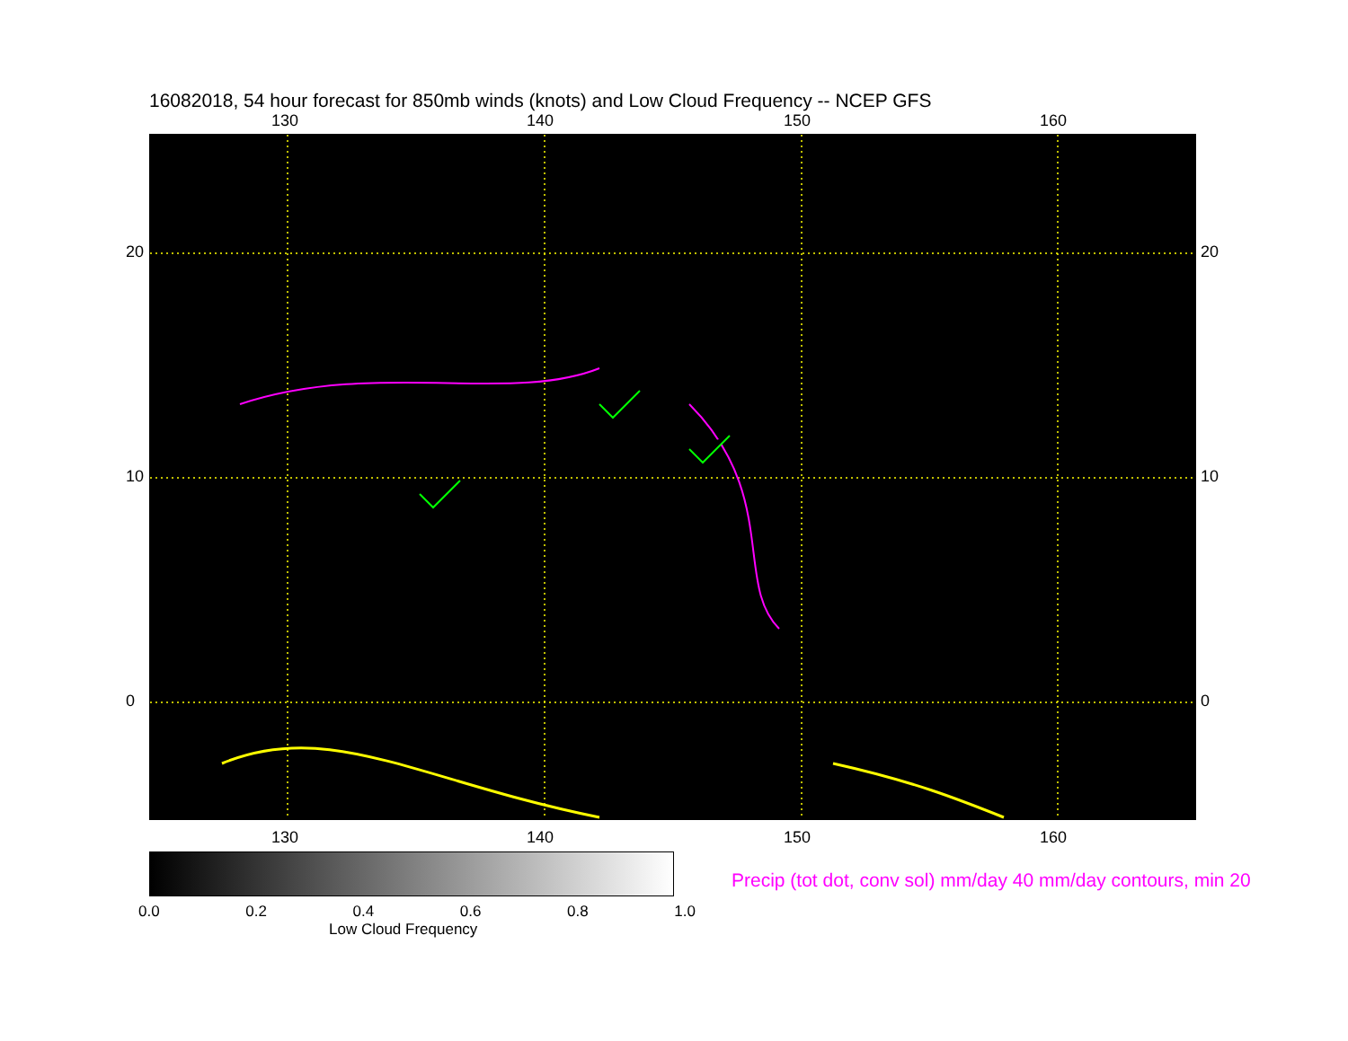16082018, 54 hour forecast for 850mb winds (knots) and Low Cloud Frequency -- NCEP GFS
130 140 150 160
130 140 150 160
20
10
0
20
10
0
0.0 0.2 0.4 0.6 0.8 1.0
Low Cloud Frequency
Precip (tot dot, conv sol) mm/day 40 mm/day contours, min 20